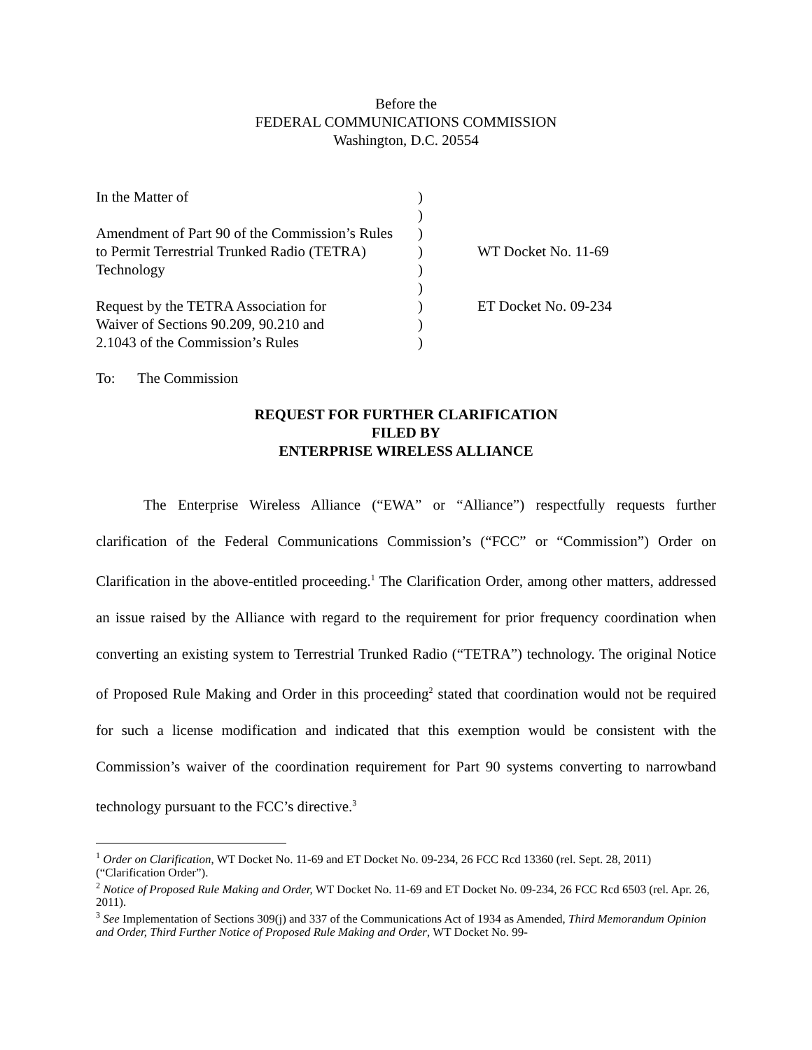Before the
FEDERAL COMMUNICATIONS COMMISSION
Washington, D.C. 20554
| In the Matter of | ) | |
| | ) | |
| Amendment of Part 90 of the Commission’s Rules | ) | |
| to Permit Terrestrial Trunked Radio (TETRA) | ) | WT Docket No. 11-69 |
| Technology | ) | |
| | ) | |
| Request by the TETRA Association for | ) | ET Docket No. 09-234 |
| Waiver of Sections 90.209, 90.210 and | ) | |
| 2.1043 of the Commission’s Rules | ) | |
To: The Commission
REQUEST FOR FURTHER CLARIFICATION
FILED BY
ENTERPRISE WIRELESS ALLIANCE
The Enterprise Wireless Alliance (“EWA” or “Alliance”) respectfully requests further clarification of the Federal Communications Commission’s (“FCC” or “Commission”) Order on Clarification in the above-entitled proceeding.<sup>1</sup> The Clarification Order, among other matters, addressed an issue raised by the Alliance with regard to the requirement for prior frequency coordination when converting an existing system to Terrestrial Trunked Radio (“TETRA”) technology. The original Notice of Proposed Rule Making and Order in this proceeding<sup>2</sup> stated that coordination would not be required for such a license modification and indicated that this exemption would be consistent with the Commission’s waiver of the coordination requirement for Part 90 systems converting to narrowband technology pursuant to the FCC’s directive.<sup>3</sup>
<sup>1</sup> Order on Clarification, WT Docket No. 11-69 and ET Docket No. 09-234, 26 FCC Rcd 13360 (rel. Sept. 28, 2011) (“Clarification Order”).
<sup>2</sup> Notice of Proposed Rule Making and Order, WT Docket No. 11-69 and ET Docket No. 09-234, 26 FCC Rcd 6503 (rel. Apr. 26, 2011).
<sup>3</sup> See Implementation of Sections 309(j) and 337 of the Communications Act of 1934 as Amended, Third Memorandum Opinion and Order, Third Further Notice of Proposed Rule Making and Order, WT Docket No. 99-